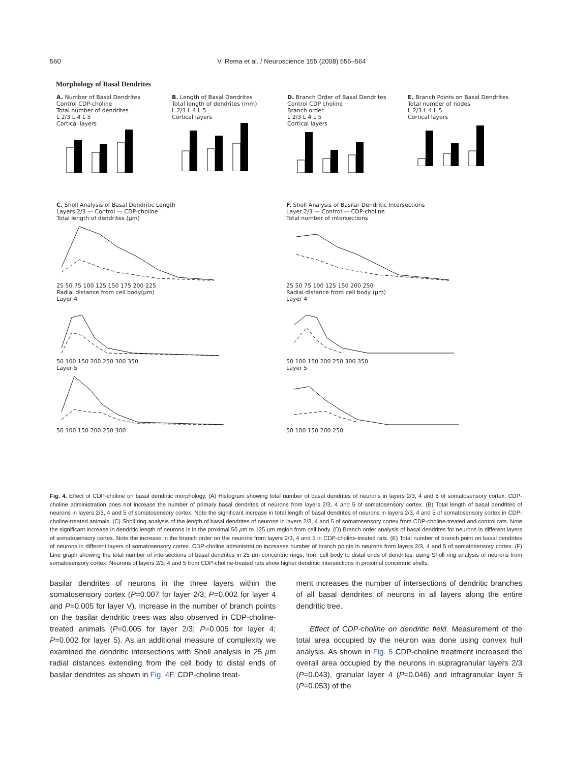560 V. Rema et al. / Neuroscience 155 (2008) 556–564
Morphology of Basal Dendrites
A. Number of Basal Dendrites
Control CDP-choline
Total number of dendrites
L 2/3 L 4 L 5
Cortical layers
B. Length of Basal Dendrites
Total length of dendrites (mm)
L 2/3 L 4 L 5
Cortical layers
D. Branch Order of Basal Dendrites
Control CDP choline
Branch order
L 2/3 L 4 L 5
Cortical layers
E. Branch Points on Basal Dendrites
Total number of nodes
L 2/3 L 4 L 5
Cortical layers
C. Sholl Analysis of Basal Dendritic Length
Layers 2/3 — Control — CDP-choline
Total length of dendrites (µm)
25 50 75 100 125 150 175 200 225
Radial distance from cell body(µm)
Layer 4 50 100 150 200 250 300 350
Layer 5 50 100 150 200 250 300
F. Sholl Analysis of Basilar Dendritic Intersections
Layer 2/3 — Control — CDP-choline
Total number of intersections
25 50 75 100 125 150 200 250
Radial distance from cell body (µm)
Layer 4 50 100 150 200 250 300 350
Layer 5 50 100 150 200 250
Fig. 4. Effect of CDP-choline on basal dendritic morphology. (A) Histogram showing total number of basal dendrites of neurons in layers 2/3, 4 and 5 of somatosensory cortex. CDP-choline administration does not increase the number of primary basal dendrites of neurons from layers 2/3, 4 and 5 of somatosensory cortex. (B) Total length of basal dendrites of neurons in layers 2/3, 4 and 5 of somatosensory cortex. Note the significant increase in total length of basal dendrites of neurons in layers 2/3, 4 and 5 of somatosensory cortex in CDP-choline-treated animals. (C) Sholl ring analysis of the length of basal dendrites of neurons in layers 2/3, 4 and 5 of somatosensory cortex from CDP-choline-treated and control rats. Note the significant increase in dendritic length of neurons is in the proximal 50 µm to 125 µm region from cell body. (D) Branch order analysis of basal dendrites for neurons in different layers of somatosensory cortex. Note the increase in the branch order on the neurons from layers 2/3, 4 and 5 in CDP-choline-treated rats. (E) Total number of branch point on basal dendrites of neurons in different layers of somatosensory cortex. CDP-choline administration increases number of branch points in neurons from layers 2/3, 4 and 5 of somatosensory cortex. (F) Line graph showing the total number of intersections of basal dendrites in 25 µm concentric rings, from cell body to distal ends of dendrites, using Sholl ring analysis of neurons from somatosensory cortex. Neurons of layers 2/3, 4 and 5 from CDP-choline-treated rats show higher dendritic intersections in proximal concentric shells.
basilar dendrites of neurons in the three layers within the somatosensory cortex (P=0.007 for layer 2/3; P=0.002 for layer 4 and P=0.005 for layer V). Increase in the number of branch points on the basilar dendritic trees was also observed in CDP-choline-treated animals (P=0.005 for layer 2/3; P=0.005 for layer 4; P=0.002 for layer 5). As an additional measure of complexity we examined the dendritic intersections with Sholl analysis in 25 µm radial distances extending from the cell body to distal ends of basilar dendrites as shown in Fig. 4 F. CDP-choline treat-
ment increases the number of intersections of dendritic branches of all basal dendrites of neurons in all layers along the entire dendritic tree.
Effect of CDP-choline on dendritic field. Measurement of the total area occupied by the neuron was done using convex hull analysis. As shown in Fig. 5 CDP-choline treatment increased the overall area occupied by the neurons in supragranular layers 2/3 (P=0.043), granular layer 4 (P=0.046) and infragranular layer 5 (P=0.053) of the